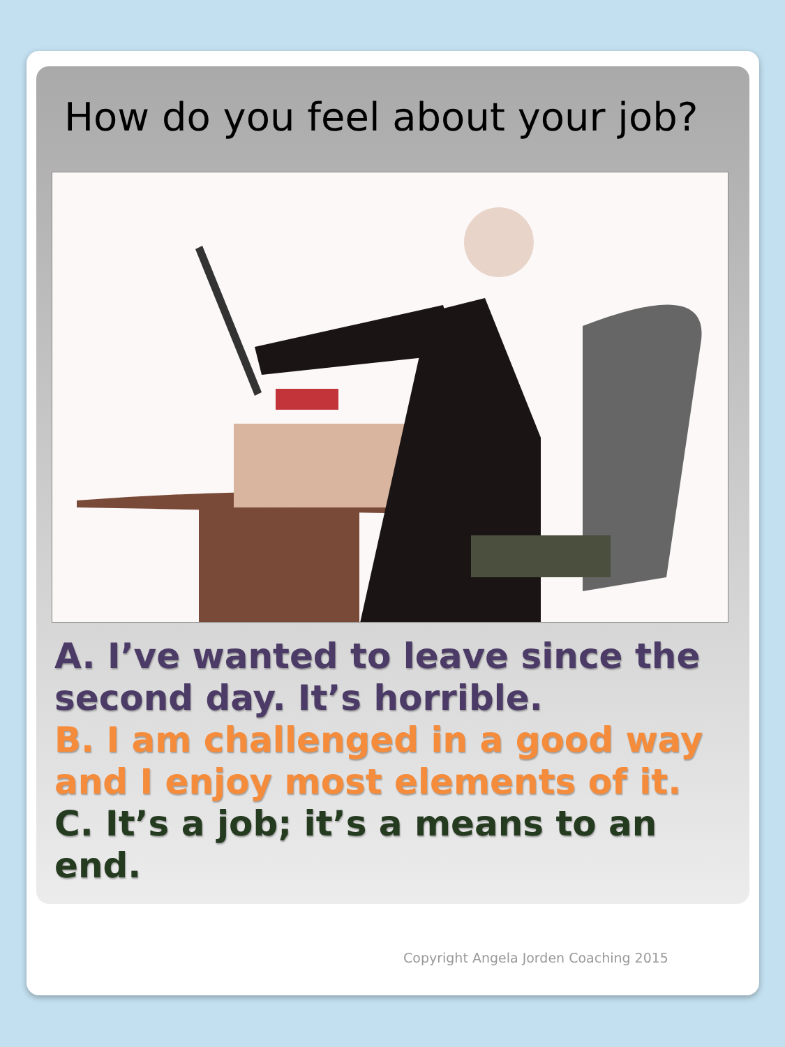How do you feel about your job?
A. I’ve wanted to leave since the
second day. It’s horrible.
B. I am challenged in a good way
and I enjoy most elements of it.
C. It’s a job; it’s a means to an
end.
Copyright Angela Jorden Coaching 2015